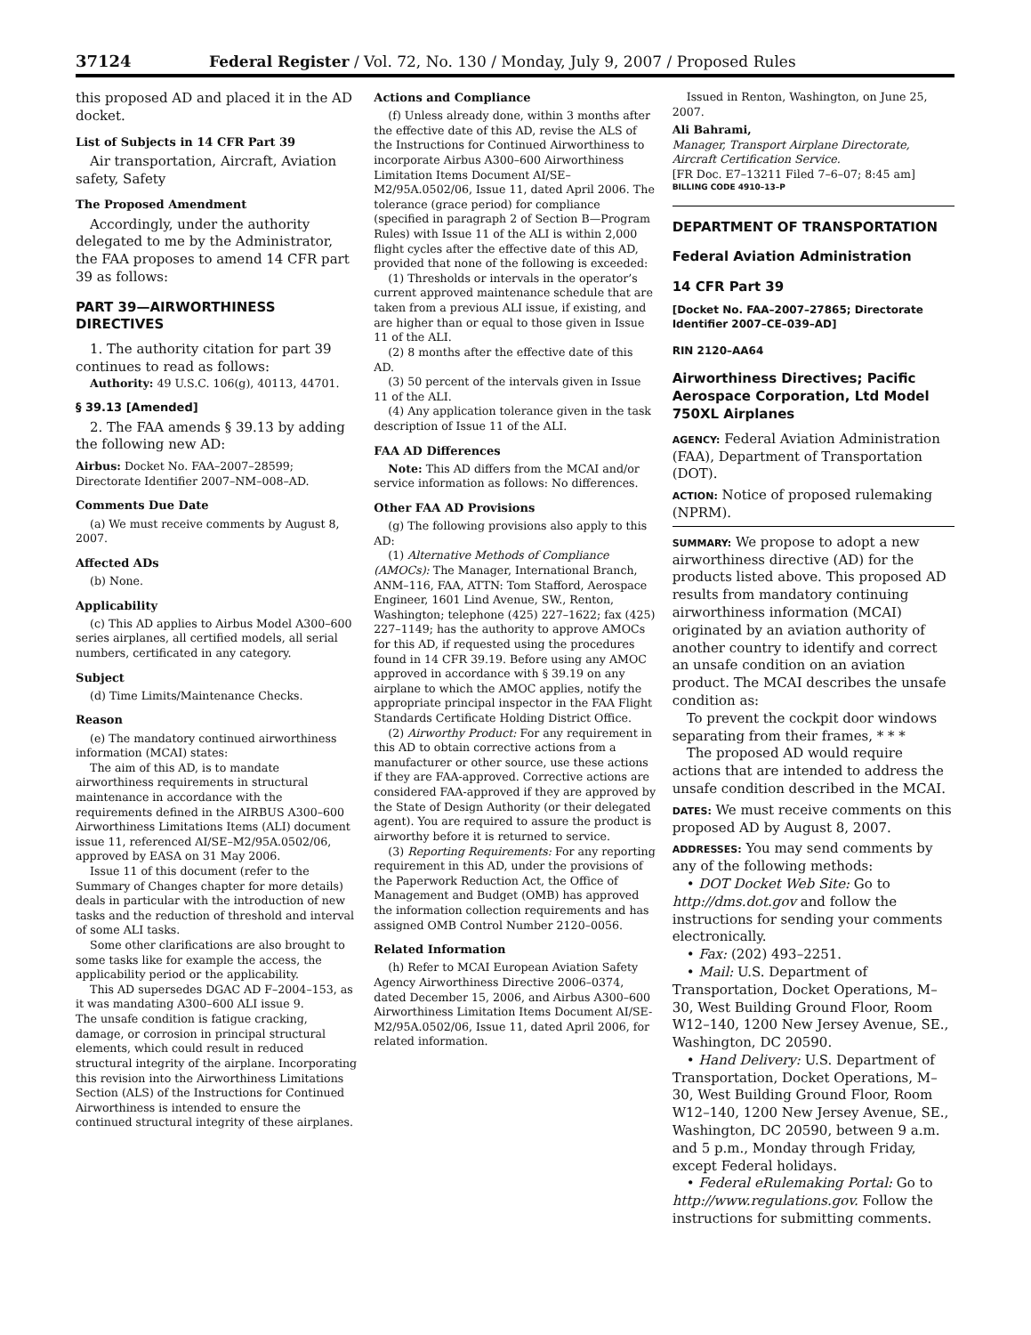37124 Federal Register / Vol. 72, No. 130 / Monday, July 9, 2007 / Proposed Rules
this proposed AD and placed it in the AD docket.
List of Subjects in 14 CFR Part 39
Air transportation, Aircraft, Aviation safety, Safety
The Proposed Amendment
Accordingly, under the authority delegated to me by the Administrator, the FAA proposes to amend 14 CFR part 39 as follows:
PART 39—AIRWORTHINESS DIRECTIVES
1. The authority citation for part 39 continues to read as follows:
Authority: 49 U.S.C. 106(g), 40113, 44701.
§ 39.13 [Amended]
2. The FAA amends § 39.13 by adding the following new AD:
Airbus: Docket No. FAA–2007–28599; Directorate Identifier 2007–NM–008–AD.
Comments Due Date
(a) We must receive comments by August 8, 2007.
Affected ADs
(b) None.
Applicability
(c) This AD applies to Airbus Model A300–600 series airplanes, all certified models, all serial numbers, certificated in any category.
Subject
(d) Time Limits/Maintenance Checks.
Reason
(e) The mandatory continued airworthiness information (MCAI) states:
The aim of this AD, is to mandate airworthiness requirements in structural maintenance in accordance with the requirements defined in the AIRBUS A300–600 Airworthiness Limitations Items (ALI) document issue 11, referenced AI/SE–M2/95A.0502/06, approved by EASA on 31 May 2006.
Issue 11 of this document (refer to the Summary of Changes chapter for more details) deals in particular with the introduction of new tasks and the reduction of threshold and interval of some ALI tasks.
Some other clarifications are also brought to some tasks like for example the access, the applicability period or the applicability.
This AD supersedes DGAC AD F–2004–153, as it was mandating A300–600 ALI issue 9.
The unsafe condition is fatigue cracking, damage, or corrosion in principal structural elements, which could result in reduced structural integrity of the airplane. Incorporating this revision into the Airworthiness Limitations Section (ALS) of the Instructions for Continued Airworthiness is intended to ensure the continued structural integrity of these airplanes.
Actions and Compliance
(f) Unless already done, within 3 months after the effective date of this AD, revise the ALS of the Instructions for Continued Airworthiness to incorporate Airbus A300–600 Airworthiness Limitation Items Document AI/SE–M2/95A.0502/06, Issue 11, dated April 2006. The tolerance (grace period) for compliance (specified in paragraph 2 of Section B—Program Rules) with Issue 11 of the ALI is within 2,000 flight cycles after the effective date of this AD, provided that none of the following is exceeded:
(1) Thresholds or intervals in the operator’s current approved maintenance schedule that are taken from a previous ALI issue, if existing, and are higher than or equal to those given in Issue 11 of the ALI.
(2) 8 months after the effective date of this AD.
(3) 50 percent of the intervals given in Issue 11 of the ALI.
(4) Any application tolerance given in the task description of Issue 11 of the ALI.
FAA AD Differences
Note: This AD differs from the MCAI and/or service information as follows: No differences.
Other FAA AD Provisions
(g) The following provisions also apply to this AD:
(1) Alternative Methods of Compliance (AMOCs): The Manager, International Branch, ANM–116, FAA, ATTN: Tom Stafford, Aerospace Engineer, 1601 Lind Avenue, SW., Renton, Washington; telephone (425) 227–1622; fax (425) 227–1149; has the authority to approve AMOCs for this AD, if requested using the procedures found in 14 CFR 39.19. Before using any AMOC approved in accordance with § 39.19 on any airplane to which the AMOC applies, notify the appropriate principal inspector in the FAA Flight Standards Certificate Holding District Office.
(2) Airworthy Product: For any requirement in this AD to obtain corrective actions from a manufacturer or other source, use these actions if they are FAA-approved. Corrective actions are considered FAA-approved if they are approved by the State of Design Authority (or their delegated agent). You are required to assure the product is airworthy before it is returned to service.
(3) Reporting Requirements: For any reporting requirement in this AD, under the provisions of the Paperwork Reduction Act, the Office of Management and Budget (OMB) has approved the information collection requirements and has assigned OMB Control Number 2120–0056.
Related Information
(h) Refer to MCAI European Aviation Safety Agency Airworthiness Directive 2006–0374, dated December 15, 2006, and Airbus A300–600 Airworthiness Limitation Items Document AI/SE-M2/95A.0502/06, Issue 11, dated April 2006, for related information.
Issued in Renton, Washington, on June 25, 2007.
Ali Bahrami,
Manager, Transport Airplane Directorate, Aircraft Certification Service.
[FR Doc. E7–13211 Filed 7–6–07; 8:45 am]
BILLING CODE 4910–13–P
DEPARTMENT OF TRANSPORTATION
Federal Aviation Administration
14 CFR Part 39
[Docket No. FAA–2007–27865; Directorate Identifier 2007–CE–039–AD]
RIN 2120–AA64
Airworthiness Directives; Pacific Aerospace Corporation, Ltd Model 750XL Airplanes
AGENCY: Federal Aviation Administration (FAA), Department of Transportation (DOT).
ACTION: Notice of proposed rulemaking (NPRM).
SUMMARY: We propose to adopt a new airworthiness directive (AD) for the products listed above. This proposed AD results from mandatory continuing airworthiness information (MCAI) originated by an aviation authority of another country to identify and correct an unsafe condition on an aviation product. The MCAI describes the unsafe condition as:
To prevent the cockpit door windows separating from their frames, * * *
The proposed AD would require actions that are intended to address the unsafe condition described in the MCAI.
DATES: We must receive comments on this proposed AD by August 8, 2007.
ADDRESSES: You may send comments by any of the following methods:
• DOT Docket Web Site: Go to http://dms.dot.gov and follow the instructions for sending your comments electronically.
• Fax: (202) 493–2251.
• Mail: U.S. Department of Transportation, Docket Operations, M–30, West Building Ground Floor, Room W12–140, 1200 New Jersey Avenue, SE., Washington, DC 20590.
• Hand Delivery: U.S. Department of Transportation, Docket Operations, M–30, West Building Ground Floor, Room W12–140, 1200 New Jersey Avenue, SE., Washington, DC 20590, between 9 a.m. and 5 p.m., Monday through Friday, except Federal holidays.
• Federal eRulemaking Portal: Go to http://www.regulations.gov. Follow the instructions for submitting comments.